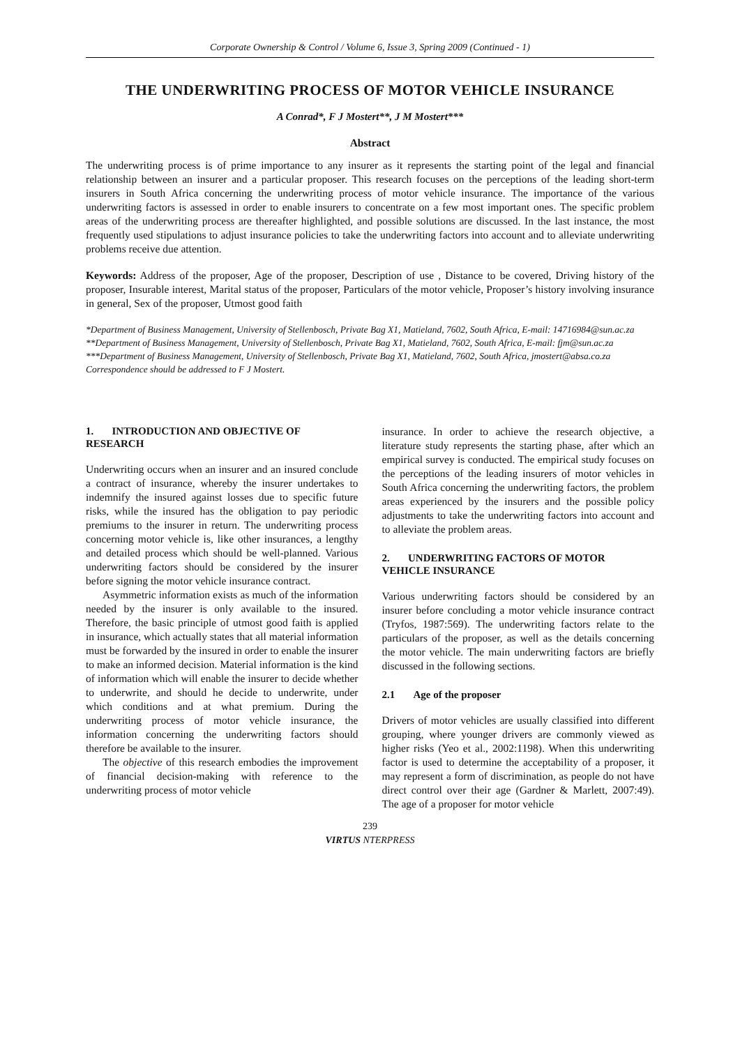Corporate Ownership & Control / Volume 6, Issue 3, Spring 2009 (Continued - 1)
THE UNDERWRITING PROCESS OF MOTOR VEHICLE INSURANCE
A Conrad*, F J Mostert**, J M Mostert***
Abstract
The underwriting process is of prime importance to any insurer as it represents the starting point of the legal and financial relationship between an insurer and a particular proposer. This research focuses on the perceptions of the leading short-term insurers in South Africa concerning the underwriting process of motor vehicle insurance. The importance of the various underwriting factors is assessed in order to enable insurers to concentrate on a few most important ones. The specific problem areas of the underwriting process are thereafter highlighted, and possible solutions are discussed. In the last instance, the most frequently used stipulations to adjust insurance policies to take the underwriting factors into account and to alleviate underwriting problems receive due attention.
Keywords: Address of the proposer, Age of the proposer, Description of use , Distance to be covered, Driving history of the proposer, Insurable interest, Marital status of the proposer, Particulars of the motor vehicle, Proposer’s history involving insurance in general, Sex of the proposer, Utmost good faith
*Department of Business Management, University of Stellenbosch, Private Bag X1, Matieland, 7602, South Africa, E-mail: 14716984@sun.ac.za
**Department of Business Management, University of Stellenbosch, Private Bag X1, Matieland, 7602, South Africa, E-mail: fjm@sun.ac.za
***Department of Business Management, University of Stellenbosch, Private Bag X1, Matieland, 7602, South Africa, jmostert@absa.co.za
Correspondence should be addressed to F J Mostert.
1. INTRODUCTION AND OBJECTIVE OF RESEARCH
Underwriting occurs when an insurer and an insured conclude a contract of insurance, whereby the insurer undertakes to indemnify the insured against losses due to specific future risks, while the insured has the obligation to pay periodic premiums to the insurer in return. The underwriting process concerning motor vehicle is, like other insurances, a lengthy and detailed process which should be well-planned. Various underwriting factors should be considered by the insurer before signing the motor vehicle insurance contract.
Asymmetric information exists as much of the information needed by the insurer is only available to the insured. Therefore, the basic principle of utmost good faith is applied in insurance, which actually states that all material information must be forwarded by the insured in order to enable the insurer to make an informed decision. Material information is the kind of information which will enable the insurer to decide whether to underwrite, and should he decide to underwrite, under which conditions and at what premium. During the underwriting process of motor vehicle insurance, the information concerning the underwriting factors should therefore be available to the insurer.
The objective of this research embodies the improvement of financial decision-making with reference to the underwriting process of motor vehicle
insurance. In order to achieve the research objective, a literature study represents the starting phase, after which an empirical survey is conducted. The empirical study focuses on the perceptions of the leading insurers of motor vehicles in South Africa concerning the underwriting factors, the problem areas experienced by the insurers and the possible policy adjustments to take the underwriting factors into account and to alleviate the problem areas.
2. UNDERWRITING FACTORS OF MOTOR VEHICLE INSURANCE
Various underwriting factors should be considered by an insurer before concluding a motor vehicle insurance contract (Tryfos, 1987:569). The underwriting factors relate to the particulars of the proposer, as well as the details concerning the motor vehicle. The main underwriting factors are briefly discussed in the following sections.
2.1 Age of the proposer
Drivers of motor vehicles are usually classified into different grouping, where younger drivers are commonly viewed as higher risks (Yeo et al., 2002:1198). When this underwriting factor is used to determine the acceptability of a proposer, it may represent a form of discrimination, as people do not have direct control over their age (Gardner & Marlett, 2007:49). The age of a proposer for motor vehicle
239
VIRTUS NTERPRESS